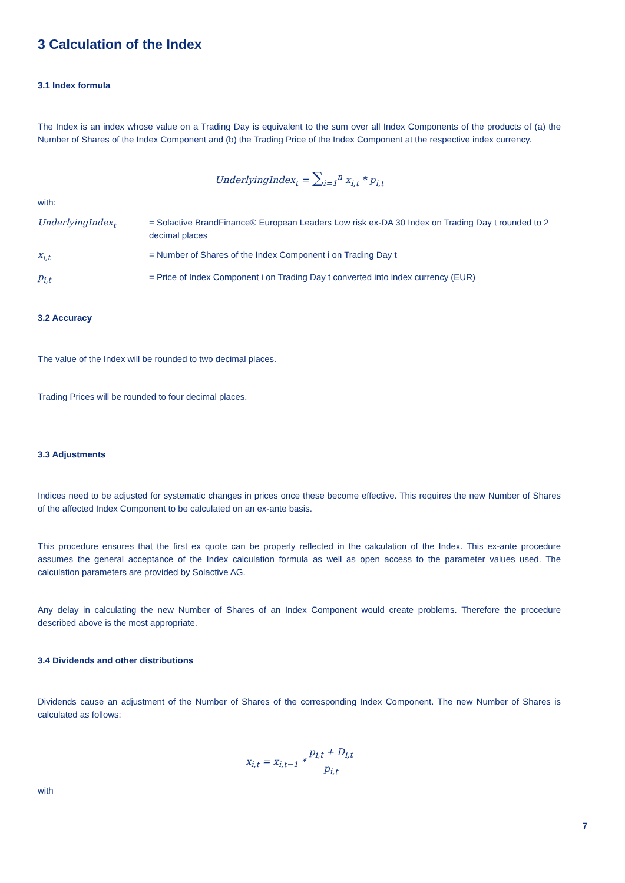3 Calculation of the Index
3.1 Index formula
The Index is an index whose value on a Trading Day is equivalent to the sum over all Index Components of the products of (a) the Number of Shares of the Index Component and (b) the Trading Price of the Index Component at the respective index currency.
UnderlyingIndex<sub>t</sub> = ∑<sub>i=1</sub><sup>n</sup> x<sub>i,t</sub> * p<sub>i,t</sub>
with:
UnderlyingIndex<sub>t</sub> = Solactive BrandFinance® European Leaders Low risk ex-DA 30 Index on Trading Day t rounded to 2 decimal places
x<sub>i,t</sub> = Number of Shares of the Index Component i on Trading Day t
p<sub>i,t</sub> = Price of Index Component i on Trading Day t converted into index currency (EUR)
3.2 Accuracy
The value of the Index will be rounded to two decimal places.
Trading Prices will be rounded to four decimal places.
3.3 Adjustments
Indices need to be adjusted for systematic changes in prices once these become effective. This requires the new Number of Shares of the affected Index Component to be calculated on an ex-ante basis.
This procedure ensures that the first ex quote can be properly reflected in the calculation of the Index. This ex-ante procedure assumes the general acceptance of the Index calculation formula as well as open access to the parameter values used. The calculation parameters are provided by Solactive AG.
Any delay in calculating the new Number of Shares of an Index Component would create problems. Therefore the procedure described above is the most appropriate.
3.4 Dividends and other distributions
Dividends cause an adjustment of the Number of Shares of the corresponding Index Component. The new Number of Shares is calculated as follows:
x<sub>i,t</sub> = x<sub>i,t−1</sub> * p<sub>i,t</sub> + D<sub>i,t</sub> p<sub>i,t</sub>
with
7